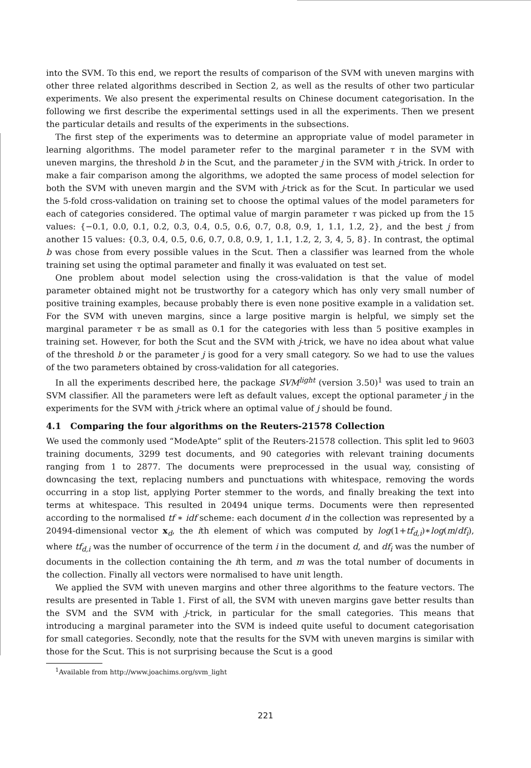into the SVM. To this end, we report the results of comparison of the SVM with uneven margins with other three related algorithms described in Section 2, as well as the results of other two particular experiments. We also present the experimental results on Chinese document categorisation. In the following we first describe the experimental settings used in all the experiments. Then we present the particular details and results of the experiments in the subsections.
The first step of the experiments was to determine an appropriate value of model parameter in learning algorithms. The model parameter refer to the marginal parameter τ in the SVM with uneven margins, the threshold b in the Scut, and the parameter j in the SVM with j-trick. In order to make a fair comparison among the algorithms, we adopted the same process of model selection for both the SVM with uneven margin and the SVM with j-trick as for the Scut. In particular we used the 5-fold cross-validation on training set to choose the optimal values of the model parameters for each of categories considered. The optimal value of margin parameter τ was picked up from the 15 values: {−0.1, 0.0, 0.1, 0.2, 0.3, 0.4, 0.5, 0.6, 0.7, 0.8, 0.9, 1, 1.1, 1.2, 2}, and the best j from another 15 values: {0.3, 0.4, 0.5, 0.6, 0.7, 0.8, 0.9, 1, 1.1, 1.2, 2, 3, 4, 5, 8}. In contrast, the optimal b was chose from every possible values in the Scut. Then a classifier was learned from the whole training set using the optimal parameter and finally it was evaluated on test set.
One problem about model selection using the cross-validation is that the value of model parameter obtained might not be trustworthy for a category which has only very small number of positive training examples, because probably there is even none positive example in a validation set. For the SVM with uneven margins, since a large positive margin is helpful, we simply set the marginal parameter τ be as small as 0.1 for the categories with less than 5 positive examples in training set. However, for both the Scut and the SVM with j-trick, we have no idea about what value of the threshold b or the parameter j is good for a very small category. So we had to use the values of the two parameters obtained by cross-validation for all categories.
In all the experiments described here, the package SVM<sup>light</sup> (version 3.50)<sup>1</sup> was used to train an SVM classifier. All the parameters were left as default values, except the optional parameter j in the experiments for the SVM with j-trick where an optimal value of j should be found.
4.1 Comparing the four algorithms on the Reuters-21578 Collection
We used the commonly used “ModeApte” split of the Reuters-21578 collection. This split led to 9603 training documents, 3299 test documents, and 90 categories with relevant training documents ranging from 1 to 2877. The documents were preprocessed in the usual way, consisting of downcasing the text, replacing numbers and punctuations with whitespace, removing the words occurring in a stop list, applying Porter stemmer to the words, and finally breaking the text into terms at whitespace. This resulted in 20494 unique terms. Documents were then represented according to the normalised tf ∗ idf scheme: each document d in the collection was represented by a 20494-dimensional vector x<sub>d</sub>, the ith element of which was computed by log(1+tf<sub>d,i</sub>)∗log(m/df<sub>i</sub>), where tf<sub>d,i</sub> was the number of occurrence of the term i in the document d, and df<sub>i</sub> was the number of documents in the collection containing the ith term, and m was the total number of documents in the collection. Finally all vectors were normalised to have unit length.
We applied the SVM with uneven margins and other three algorithms to the feature vectors. The results are presented in Table 1. First of all, the SVM with uneven margins gave better results than the SVM and the SVM with j-trick, in particular for the small categories. This means that introducing a marginal parameter into the SVM is indeed quite useful to document categorisation for small categories. Secondly, note that the results for the SVM with uneven margins is similar with those for the Scut. This is not surprising because the Scut is a good
<sup>1</sup> Available from http://www.joachims.org/svm_light
221